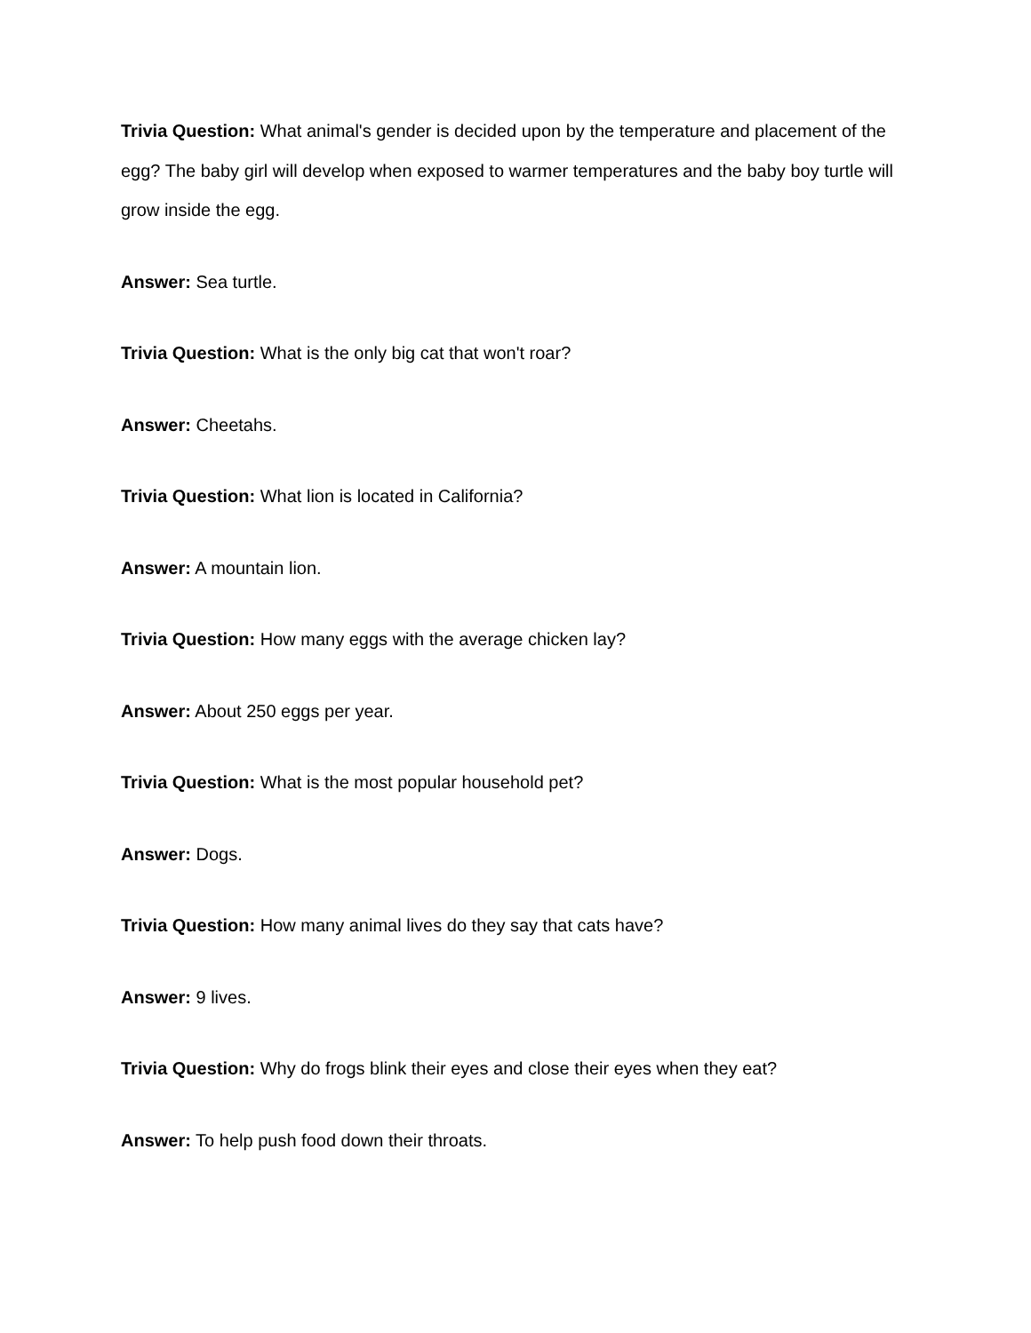Trivia Question: What animal's gender is decided upon by the temperature and placement of the egg? The baby girl will develop when exposed to warmer temperatures and the baby boy turtle will grow inside the egg.
Answer: Sea turtle.
Trivia Question: What is the only big cat that won't roar?
Answer: Cheetahs.
Trivia Question: What lion is located in California?
Answer: A mountain lion.
Trivia Question: How many eggs with the average chicken lay?
Answer: About 250 eggs per year.
Trivia Question: What is the most popular household pet?
Answer: Dogs.
Trivia Question: How many animal lives do they say that cats have?
Answer: 9 lives.
Trivia Question: Why do frogs blink their eyes and close their eyes when they eat?
Answer: To help push food down their throats.